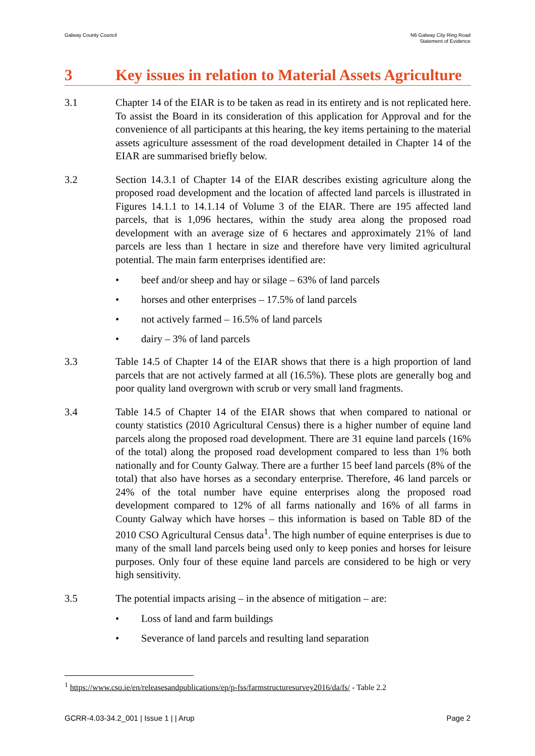Galway County Council N6 Galway City Ring Road
Statement of Evidence
3 Key issues in relation to Material Assets Agriculture
3.1 Chapter 14 of the EIAR is to be taken as read in its entirety and is not replicated here. To assist the Board in its consideration of this application for Approval and for the convenience of all participants at this hearing, the key items pertaining to the material assets agriculture assessment of the road development detailed in Chapter 14 of the EIAR are summarised briefly below.
3.2 Section 14.3.1 of Chapter 14 of the EIAR describes existing agriculture along the proposed road development and the location of affected land parcels is illustrated in Figures 14.1.1 to 14.1.14 of Volume 3 of the EIAR. There are 195 affected land parcels, that is 1,096 hectares, within the study area along the proposed road development with an average size of 6 hectares and approximately 21% of land parcels are less than 1 hectare in size and therefore have very limited agricultural potential. The main farm enterprises identified are:
• beef and/or sheep and hay or silage – 63% of land parcels
• horses and other enterprises – 17.5% of land parcels
• not actively farmed – 16.5% of land parcels
• dairy – 3% of land parcels
3.3 Table 14.5 of Chapter 14 of the EIAR shows that there is a high proportion of land parcels that are not actively farmed at all (16.5%). These plots are generally bog and poor quality land overgrown with scrub or very small land fragments.
3.4 Table 14.5 of Chapter 14 of the EIAR shows that when compared to national or county statistics (2010 Agricultural Census) there is a higher number of equine land parcels along the proposed road development. There are 31 equine land parcels (16% of the total) along the proposed road development compared to less than 1% both nationally and for County Galway. There are a further 15 beef land parcels (8% of the total) that also have horses as a secondary enterprise. Therefore, 46 land parcels or 24% of the total number have equine enterprises along the proposed road development compared to 12% of all farms nationally and 16% of all farms in County Galway which have horses – this information is based on Table 8D of the 2010 CSO Agricultural Census data<sup>1</sup>. The high number of equine enterprises is due to many of the small land parcels being used only to keep ponies and horses for leisure purposes. Only four of these equine land parcels are considered to be high or very high sensitivity.
3.5 The potential impacts arising – in the absence of mitigation – are:
• Loss of land and farm buildings
• Severance of land parcels and resulting land separation
<sup>1</sup> https://www.cso.ie/en/releasesandpublications/ep/p-fss/farmstructuresurvey2016/da/fs/ - Table 2.2
GCRR-4.03-34.2_001 | Issue 1 | | Arup Page 2